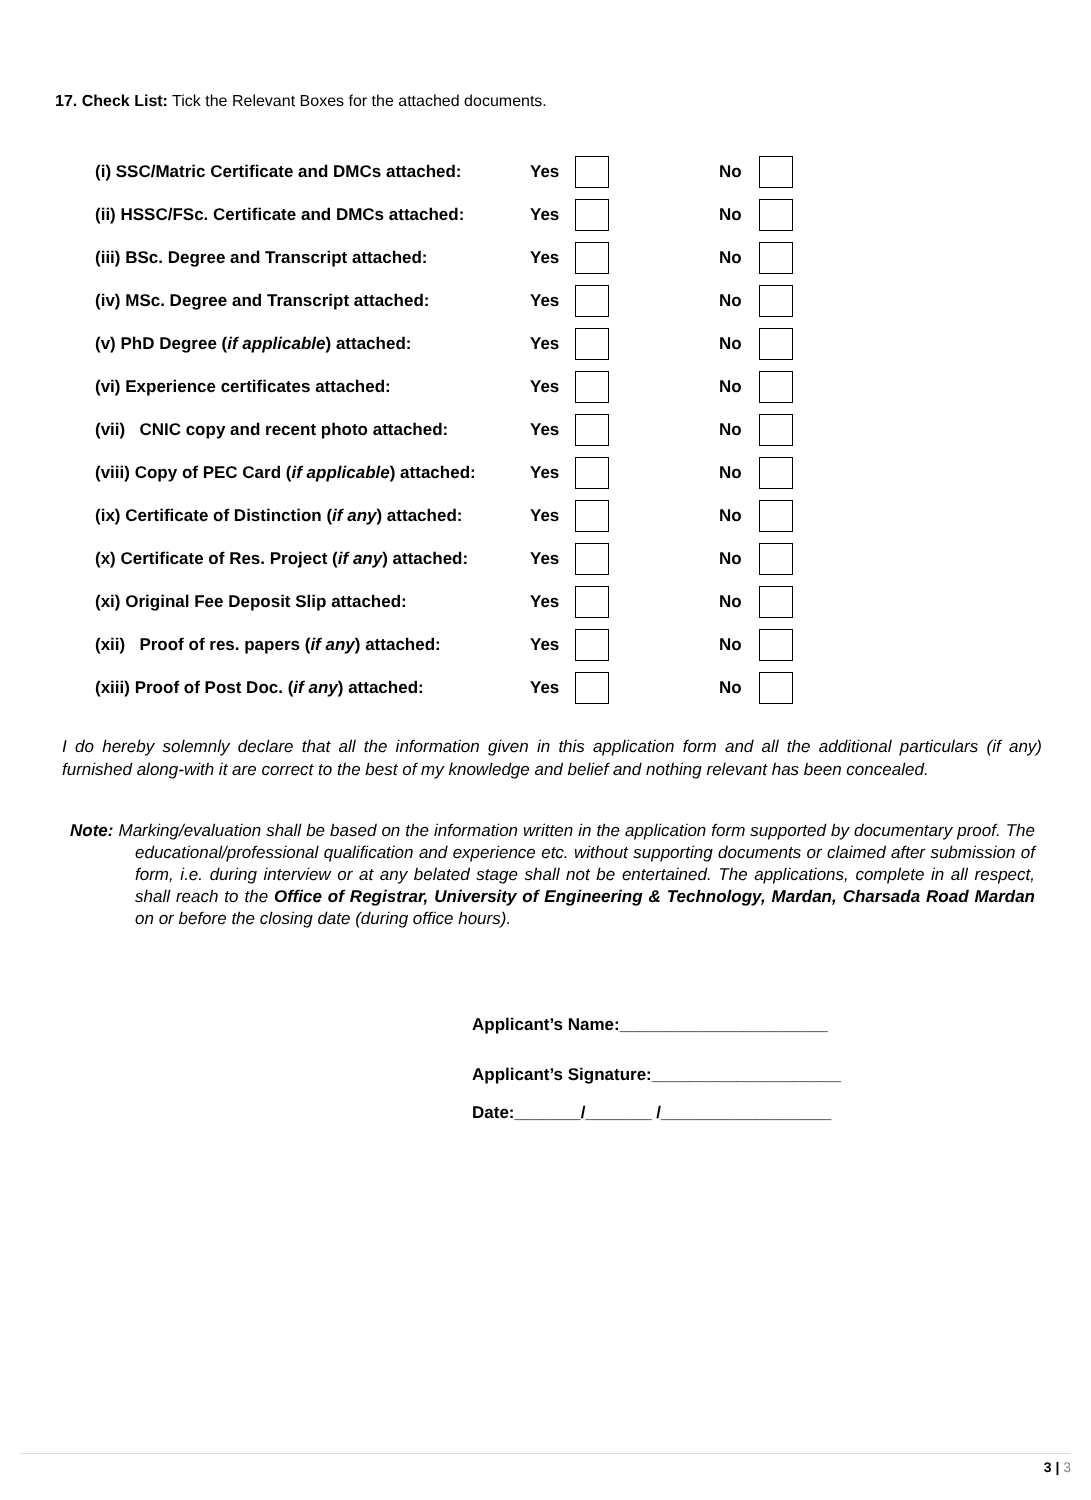17. Check List: Tick the Relevant Boxes for the attached documents.
(i) SSC/Matric Certificate and DMCs attached: Yes No
(ii) HSSC/FSc. Certificate and DMCs attached: Yes No
(iii) BSc. Degree and Transcript attached: Yes No
(iv) MSc. Degree and Transcript attached: Yes No
(v) PhD Degree (if applicable) attached: Yes No
(vi) Experience certificates attached: Yes No
(vii) CNIC copy and recent photo attached: Yes No
(viii) Copy of PEC Card (if applicable) attached: Yes No
(ix) Certificate of Distinction (if any) attached: Yes No
(x) Certificate of Res. Project (if any) attached: Yes No
(xi) Original Fee Deposit Slip attached: Yes No
(xii) Proof of res. papers (if any) attached: Yes No
(xiii) Proof of Post Doc. (if any) attached: Yes No
I do hereby solemnly declare that all the information given in this application form and all the additional particulars (if any) furnished along-with it are correct to the best of my knowledge and belief and nothing relevant has been concealed.
Note: Marking/evaluation shall be based on the information written in the application form supported by documentary proof. The educational/professional qualification and experience etc. without supporting documents or claimed after submission of form, i.e. during interview or at any belated stage shall not be entertained. The applications, complete in all respect, shall reach to the Office of Registrar, University of Engineering & Technology, Mardan, Charsada Road Mardan on or before the closing date (during office hours).
Applicant’s Name:______________________
Applicant’s Signature:____________________
Date:_______/_______ /__________________
3 | 3